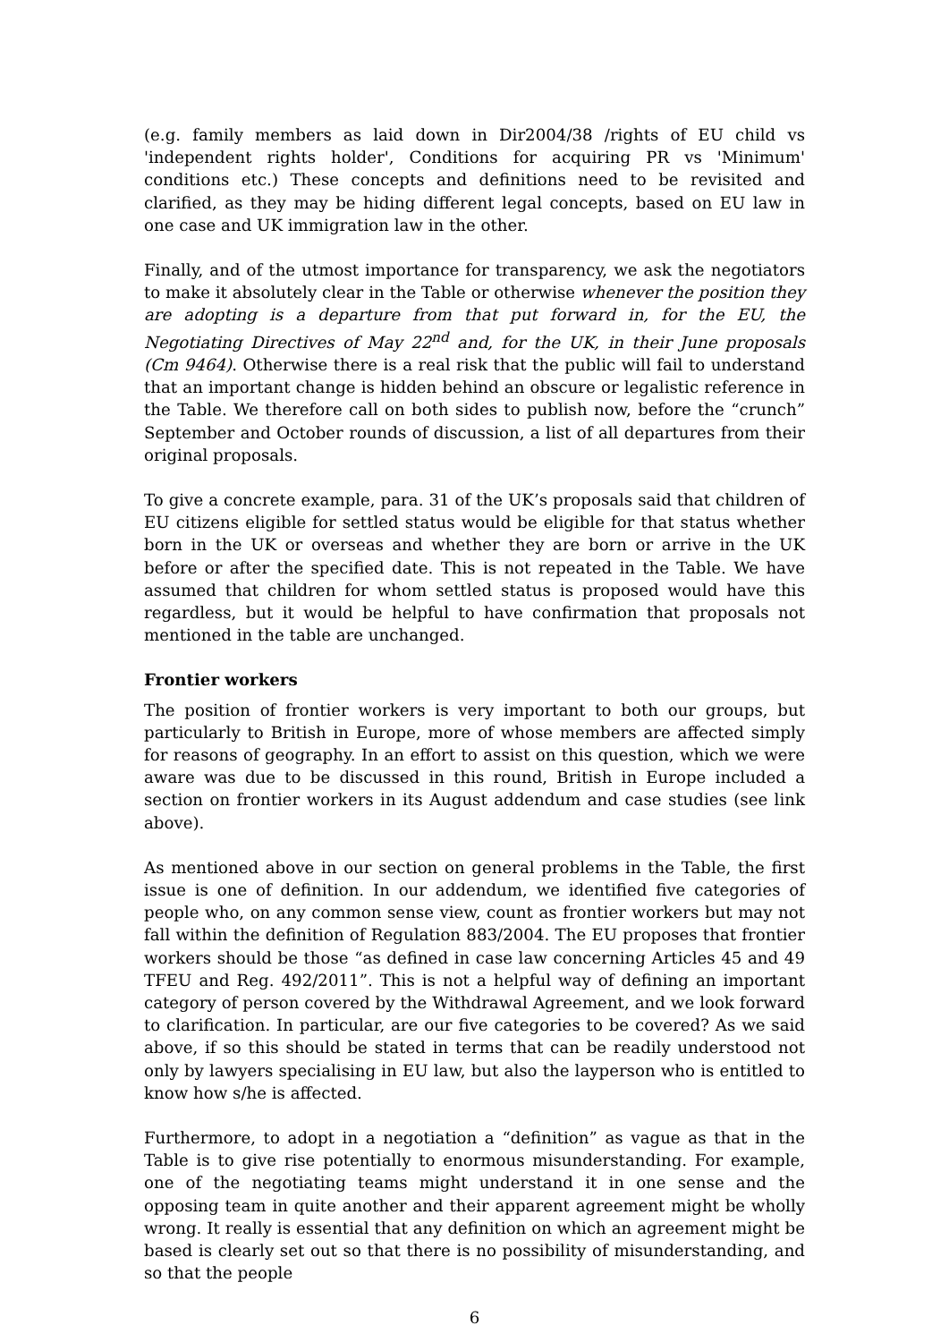(e.g. family members as laid down in Dir2004/38 /rights of EU child vs 'independent rights holder', Conditions for acquiring PR vs 'Minimum' conditions etc.) These concepts and definitions need to be revisited and clarified, as they may be hiding different legal concepts, based on EU law in one case and UK immigration law in the other.
Finally, and of the utmost importance for transparency, we ask the negotiators to make it absolutely clear in the Table or otherwise whenever the position they are adopting is a departure from that put forward in, for the EU, the Negotiating Directives of May 22<sup>nd</sup> and, for the UK, in their June proposals (Cm 9464). Otherwise there is a real risk that the public will fail to understand that an important change is hidden behind an obscure or legalistic reference in the Table. We therefore call on both sides to publish now, before the “crunch” September and October rounds of discussion, a list of all departures from their original proposals.
To give a concrete example, para. 31 of the UK’s proposals said that children of EU citizens eligible for settled status would be eligible for that status whether born in the UK or overseas and whether they are born or arrive in the UK before or after the specified date. This is not repeated in the Table. We have assumed that children for whom settled status is proposed would have this regardless, but it would be helpful to have confirmation that proposals not mentioned in the table are unchanged.
Frontier workers
The position of frontier workers is very important to both our groups, but particularly to British in Europe, more of whose members are affected simply for reasons of geography. In an effort to assist on this question, which we were aware was due to be discussed in this round, British in Europe included a section on frontier workers in its August addendum and case studies (see link above).
As mentioned above in our section on general problems in the Table, the first issue is one of definition. In our addendum, we identified five categories of people who, on any common sense view, count as frontier workers but may not fall within the definition of Regulation 883/2004. The EU proposes that frontier workers should be those “as defined in case law concerning Articles 45 and 49 TFEU and Reg. 492/2011”. This is not a helpful way of defining an important category of person covered by the Withdrawal Agreement, and we look forward to clarification. In particular, are our five categories to be covered? As we said above, if so this should be stated in terms that can be readily understood not only by lawyers specialising in EU law, but also the layperson who is entitled to know how s/he is affected.
Furthermore, to adopt in a negotiation a “definition” as vague as that in the Table is to give rise potentially to enormous misunderstanding. For example, one of the negotiating teams might understand it in one sense and the opposing team in quite another and their apparent agreement might be wholly wrong. It really is essential that any definition on which an agreement might be based is clearly set out so that there is no possibility of misunderstanding, and so that the people
6